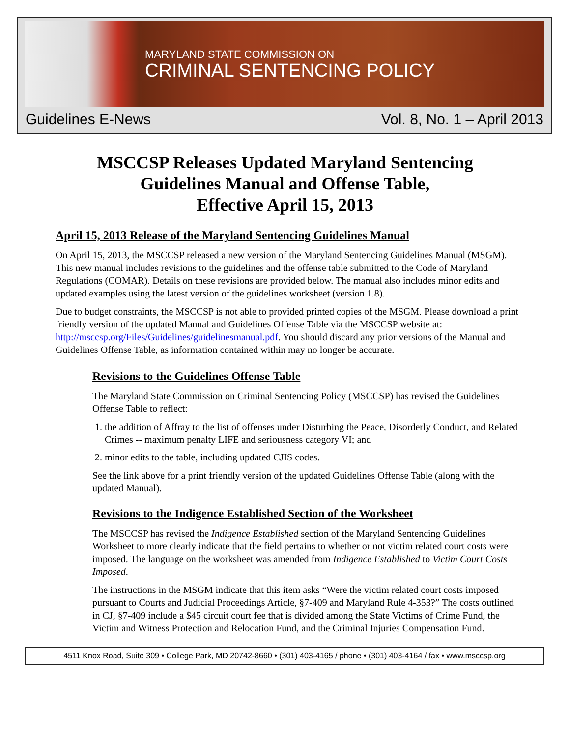MARYLAND STATE COMMISSION ON
CRIMINAL SENTENCING POLICY
Guidelines E-News Vol. 8, No. 1 – April 2013
MSCCSP Releases Updated Maryland Sentencing
Guidelines Manual and Offense Table,
Effective April 15, 2013
April 15, 2013 Release of the Maryland Sentencing Guidelines Manual
On April 15, 2013, the MSCCSP released a new version of the Maryland Sentencing Guidelines Manual (MSGM). This new manual includes revisions to the guidelines and the offense table submitted to the Code of Maryland Regulations (COMAR). Details on these revisions are provided below. The manual also includes minor edits and updated examples using the latest version of the guidelines worksheet (version 1.8).
Due to budget constraints, the MSCCSP is not able to provided printed copies of the MSGM. Please download a print friendly version of the updated Manual and Guidelines Offense Table via the MSCCSP website at: http://msccsp.org/Files/Guidelines/guidelinesmanual.pdf. You should discard any prior versions of the Manual and Guidelines Offense Table, as information contained within may no longer be accurate.
Revisions to the Guidelines Offense Table
The Maryland State Commission on Criminal Sentencing Policy (MSCCSP) has revised the Guidelines Offense Table to reflect:
1. the addition of Affray to the list of offenses under Disturbing the Peace, Disorderly Conduct, and Related Crimes -- maximum penalty LIFE and seriousness category VI; and
2. minor edits to the table, including updated CJIS codes.
See the link above for a print friendly version of the updated Guidelines Offense Table (along with the updated Manual).
Revisions to the Indigence Established Section of the Worksheet
The MSCCSP has revised the Indigence Established section of the Maryland Sentencing Guidelines Worksheet to more clearly indicate that the field pertains to whether or not victim related court costs were imposed. The language on the worksheet was amended from Indigence Established to Victim Court Costs Imposed.
The instructions in the MSGM indicate that this item asks “Were the victim related court costs imposed pursuant to Courts and Judicial Proceedings Article, §7-409 and Maryland Rule 4-353?” The costs outlined in CJ, §7-409 include a $45 circuit court fee that is divided among the State Victims of Crime Fund, the Victim and Witness Protection and Relocation Fund, and the Criminal Injuries Compensation Fund.
4511 Knox Road, Suite 309 • College Park, MD 20742-8660 • (301) 403-4165 / phone • (301) 403-4164 / fax • www.msccsp.org